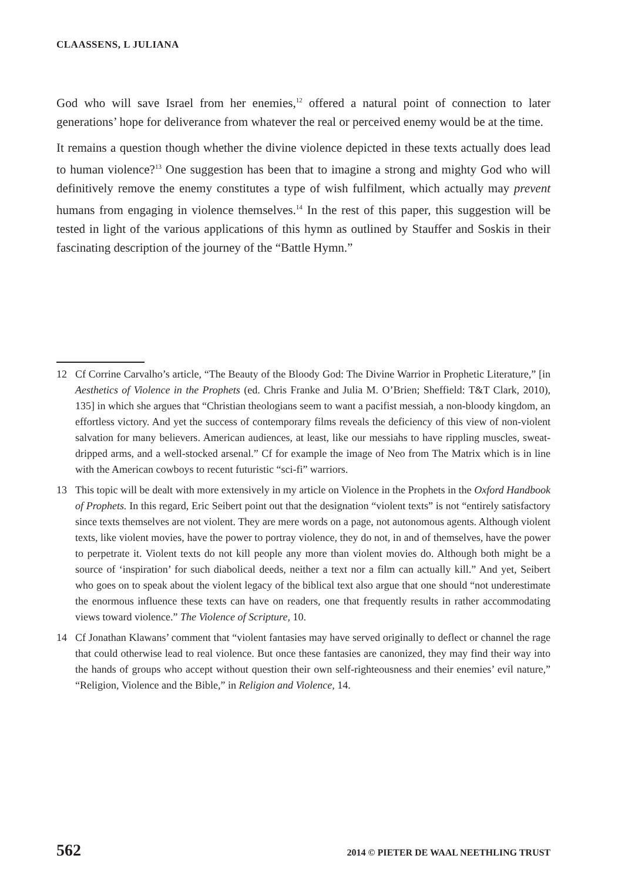CLAASSENS, L JULIANA
God who will save Israel from her enemies,<sup>12</sup> offered a natural point of connection to later generations’ hope for deliverance from whatever the real or perceived enemy would be at the time.
It remains a question though whether the divine violence depicted in these texts actually does lead to human violence?<sup>13</sup> One suggestion has been that to imagine a strong and mighty God who will definitively remove the enemy constitutes a type of wish fulfilment, which actually may prevent humans from engaging in violence themselves.<sup>14</sup> In the rest of this paper, this suggestion will be tested in light of the various applications of this hymn as outlined by Stauffer and Soskis in their fascinating description of the journey of the “Battle Hymn.”
12 Cf Corrine Carvalho’s article, “The Beauty of the Bloody God: The Divine Warrior in Prophetic Literature,” [in Aesthetics of Violence in the Prophets (ed. Chris Franke and Julia M. O’Brien; Sheffield: T&T Clark, 2010), 135] in which she argues that “Christian theologians seem to want a pacifist messiah, a non-bloody kingdom, an effortless victory. And yet the success of contemporary films reveals the deficiency of this view of non-violent salvation for many believers. American audiences, at least, like our messiahs to have rippling muscles, sweat-dripped arms, and a well-stocked arsenal.” Cf for example the image of Neo from The Matrix which is in line with the American cowboys to recent futuristic “sci-fi” warriors.
13 This topic will be dealt with more extensively in my article on Violence in the Prophets in the Oxford Handbook of Prophets. In this regard, Eric Seibert point out that the designation “violent texts” is not “entirely satisfactory since texts themselves are not violent. They are mere words on a page, not autonomous agents. Although violent texts, like violent movies, have the power to portray violence, they do not, in and of themselves, have the power to perpetrate it. Violent texts do not kill people any more than violent movies do. Although both might be a source of ‘inspiration’ for such diabolical deeds, neither a text nor a film can actually kill.” And yet, Seibert who goes on to speak about the violent legacy of the biblical text also argue that one should “not underestimate the enormous influence these texts can have on readers, one that frequently results in rather accommodating views toward violence.” The Violence of Scripture, 10.
14 Cf Jonathan Klawans’ comment that “violent fantasies may have served originally to deflect or channel the rage that could otherwise lead to real violence. But once these fantasies are canonized, they may find their way into the hands of groups who accept without question their own self-righteousness and their enemies’ evil nature,” “Religion, Violence and the Bible,” in Religion and Violence, 14.
562 2014 © PIETER DE WAAL NEETHLING TRUST